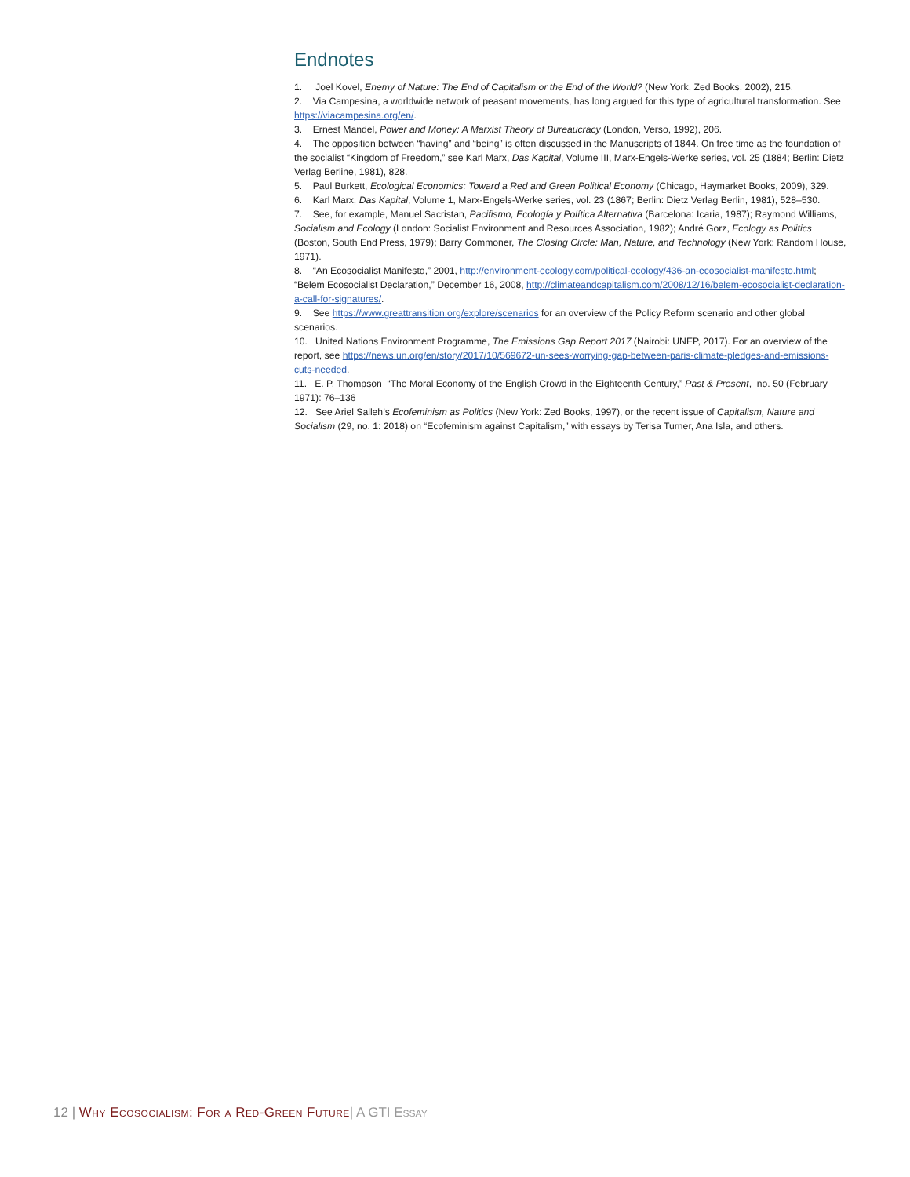Endnotes
1. Joel Kovel, Enemy of Nature: The End of Capitalism or the End of the World? (New York, Zed Books, 2002), 215.
2. Via Campesina, a worldwide network of peasant movements, has long argued for this type of agricultural transformation. See https://viacampesina.org/en/.
3. Ernest Mandel, Power and Money: A Marxist Theory of Bureaucracy (London, Verso, 1992), 206.
4. The opposition between “having” and “being” is often discussed in the Manuscripts of 1844. On free time as the foundation of the socialist “Kingdom of Freedom,” see Karl Marx, Das Kapital, Volume III, Marx-Engels-Werke series, vol. 25 (1884; Berlin: Dietz Verlag Berline, 1981), 828.
5. Paul Burkett, Ecological Economics: Toward a Red and Green Political Economy (Chicago, Haymarket Books, 2009), 329.
6. Karl Marx, Das Kapital, Volume 1, Marx-Engels-Werke series, vol. 23 (1867; Berlin: Dietz Verlag Berlin, 1981), 528–530.
7. See, for example, Manuel Sacristan, Pacifismo, Ecología y Política Alternativa (Barcelona: Icaria, 1987); Raymond Williams, Socialism and Ecology (London: Socialist Environment and Resources Association, 1982); André Gorz, Ecology as Politics (Boston, South End Press, 1979); Barry Commoner, The Closing Circle: Man, Nature, and Technology (New York: Random House, 1971).
8. “An Ecosocialist Manifesto,” 2001, http://environment-ecology.com/political-ecology/436-an-ecosocialist-manifesto.html; “Belem Ecosocialist Declaration,” December 16, 2008, http://climateandcapitalism.com/2008/12/16/belem-ecosocialist-declaration-a-call-for-signatures/.
9. See https://www.greattransition.org/explore/scenarios for an overview of the Policy Reform scenario and other global scenarios.
10. United Nations Environment Programme, The Emissions Gap Report 2017 (Nairobi: UNEP, 2017). For an overview of the report, see https://news.un.org/en/story/2017/10/569672-un-sees-worrying-gap-between-paris-climate-pledges-and-emissions-cuts-needed.
11. E. P. Thompson “The Moral Economy of the English Crowd in the Eighteenth Century,” Past & Present, no. 50 (February 1971): 76–136
12. See Ariel Salleh’s Ecofeminism as Politics (New York: Zed Books, 1997), or the recent issue of Capitalism, Nature and Socialism (29, no. 1: 2018) on “Ecofeminism against Capitalism,” with essays by Terisa Turner, Ana Isla, and others.
12 | Why Ecosocialism: For a Red-Green Future| A GTI Essay